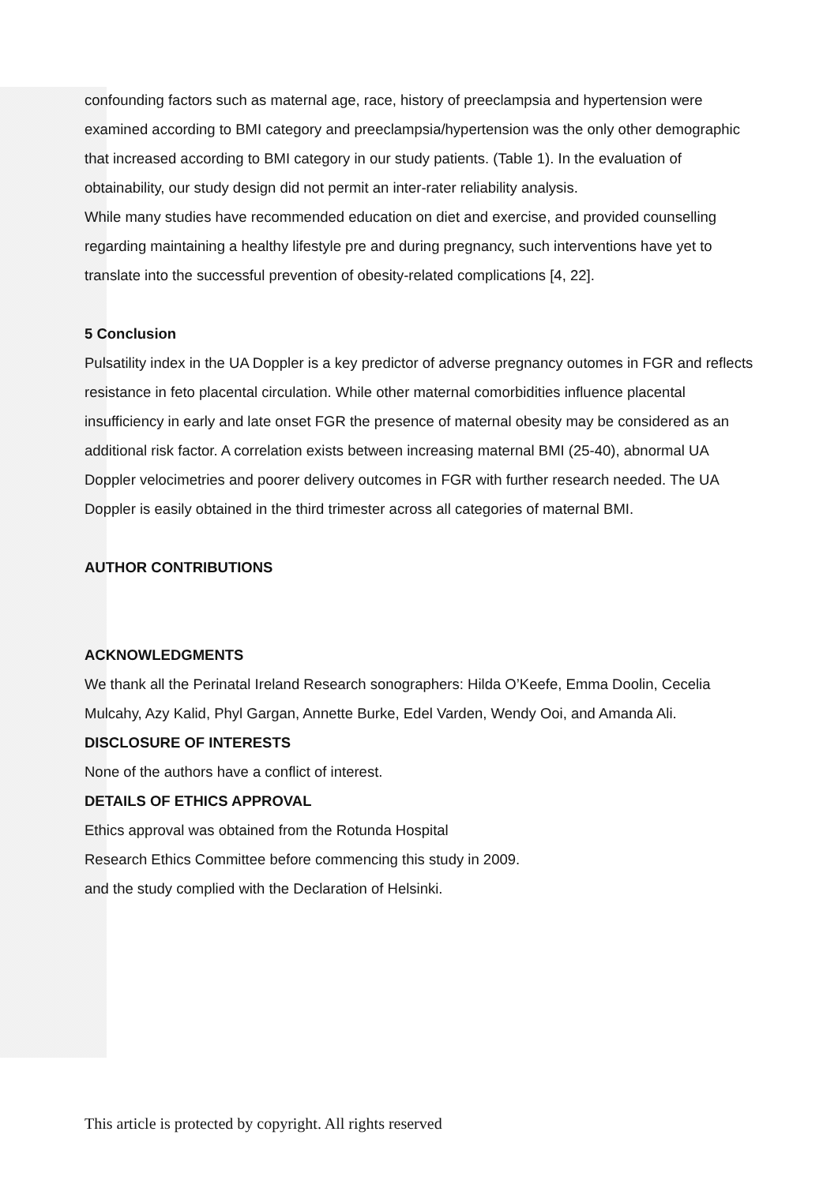confounding factors such as maternal age, race, history of preeclampsia and hypertension were examined according to BMI category and preeclampsia/hypertension was the only other demographic that increased according to BMI category in our study patients. (Table 1). In the evaluation of obtainability, our study design did not permit an inter-rater reliability analysis.
While many studies have recommended education on diet and exercise, and provided counselling regarding maintaining a healthy lifestyle pre and during pregnancy, such interventions have yet to translate into the successful prevention of obesity-related complications [4, 22].
5 Conclusion
Pulsatility index in the UA Doppler is a key predictor of adverse pregnancy outomes in FGR and reflects resistance in feto placental circulation. While other maternal comorbidities influence placental insufficiency in early and late onset FGR the presence of maternal obesity may be considered as an additional risk factor. A correlation exists between increasing maternal BMI (25-40), abnormal UA Doppler velocimetries and poorer delivery outcomes in FGR with further research needed. The UA Doppler is easily obtained in the third trimester across all categories of maternal BMI.
AUTHOR CONTRIBUTIONS
ACKNOWLEDGMENTS
We thank all the Perinatal Ireland Research sonographers: Hilda O’Keefe, Emma Doolin, Cecelia Mulcahy, Azy Kalid, Phyl Gargan, Annette Burke, Edel Varden, Wendy Ooi, and Amanda Ali.
DISCLOSURE OF INTERESTS
None of the authors have a conflict of interest.
DETAILS OF ETHICS APPROVAL
Ethics approval was obtained from the Rotunda Hospital
Research Ethics Committee before commencing this study in 2009.
and the study complied with the Declaration of Helsinki.
This article is protected by copyright. All rights reserved